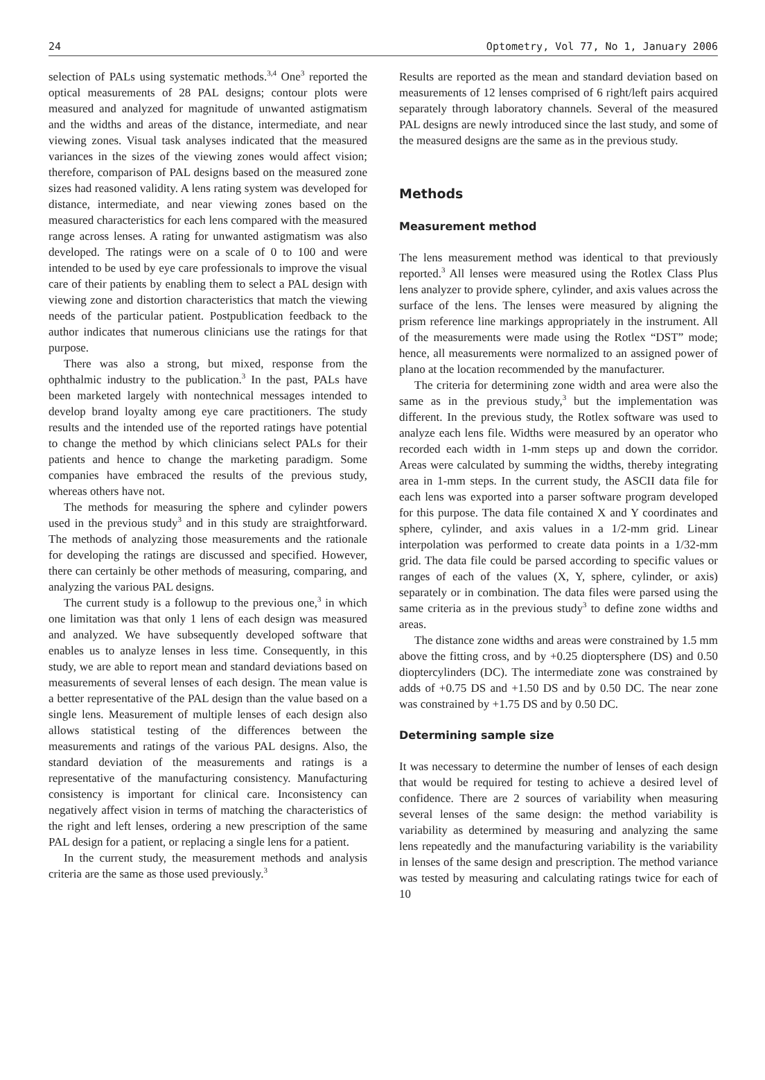24 Optometry, Vol 77, No 1, January 2006
selection of PALs using systematic methods.<sup>3,4</sup> One<sup>3</sup> reported the optical measurements of 28 PAL designs; contour plots were measured and analyzed for magnitude of unwanted astigmatism and the widths and areas of the distance, intermediate, and near viewing zones. Visual task analyses indicated that the measured variances in the sizes of the viewing zones would affect vision; therefore, comparison of PAL designs based on the measured zone sizes had reasoned validity. A lens rating system was developed for distance, intermediate, and near viewing zones based on the measured characteristics for each lens compared with the measured range across lenses. A rating for unwanted astigmatism was also developed. The ratings were on a scale of 0 to 100 and were intended to be used by eye care professionals to improve the visual care of their patients by enabling them to select a PAL design with viewing zone and distortion characteristics that match the viewing needs of the particular patient. Postpublication feedback to the author indicates that numerous clinicians use the ratings for that purpose.
There was also a strong, but mixed, response from the ophthalmic industry to the publication.<sup>3</sup> In the past, PALs have been marketed largely with nontechnical messages intended to develop brand loyalty among eye care practitioners. The study results and the intended use of the reported ratings have potential to change the method by which clinicians select PALs for their patients and hence to change the marketing paradigm. Some companies have embraced the results of the previous study, whereas others have not.
The methods for measuring the sphere and cylinder powers used in the previous study<sup>3</sup> and in this study are straightforward. The methods of analyzing those measurements and the rationale for developing the ratings are discussed and specified. However, there can certainly be other methods of measuring, comparing, and analyzing the various PAL designs.
The current study is a followup to the previous one,<sup>3</sup> in which one limitation was that only 1 lens of each design was measured and analyzed. We have subsequently developed software that enables us to analyze lenses in less time. Consequently, in this study, we are able to report mean and standard deviations based on measurements of several lenses of each design. The mean value is a better representative of the PAL design than the value based on a single lens. Measurement of multiple lenses of each design also allows statistical testing of the differences between the measurements and ratings of the various PAL designs. Also, the standard deviation of the measurements and ratings is a representative of the manufacturing consistency. Manufacturing consistency is important for clinical care. Inconsistency can negatively affect vision in terms of matching the characteristics of the right and left lenses, ordering a new prescription of the same PAL design for a patient, or replacing a single lens for a patient.
In the current study, the measurement methods and analysis criteria are the same as those used previously.<sup>3</sup>
Results are reported as the mean and standard deviation based on measurements of 12 lenses comprised of 6 right/left pairs acquired separately through laboratory channels. Several of the measured PAL designs are newly introduced since the last study, and some of the measured designs are the same as in the previous study.
Methods
Measurement method
The lens measurement method was identical to that previously reported.<sup>3</sup> All lenses were measured using the Rotlex Class Plus lens analyzer to provide sphere, cylinder, and axis values across the surface of the lens. The lenses were measured by aligning the prism reference line markings appropriately in the instrument. All of the measurements were made using the Rotlex “DST” mode; hence, all measurements were normalized to an assigned power of plano at the location recommended by the manufacturer.
The criteria for determining zone width and area were also the same as in the previous study,<sup>3</sup> but the implementation was different. In the previous study, the Rotlex software was used to analyze each lens file. Widths were measured by an operator who recorded each width in 1-mm steps up and down the corridor. Areas were calculated by summing the widths, thereby integrating area in 1-mm steps. In the current study, the ASCII data file for each lens was exported into a parser software program developed for this purpose. The data file contained X and Y coordinates and sphere, cylinder, and axis values in a 1/2-mm grid. Linear interpolation was performed to create data points in a 1/32-mm grid. The data file could be parsed according to specific values or ranges of each of the values (X, Y, sphere, cylinder, or axis) separately or in combination. The data files were parsed using the same criteria as in the previous study<sup>3</sup> to define zone widths and areas.
The distance zone widths and areas were constrained by 1.5 mm above the fitting cross, and by +0.25 dioptersphere (DS) and 0.50 dioptercylinders (DC). The intermediate zone was constrained by adds of +0.75 DS and +1.50 DS and by 0.50 DC. The near zone was constrained by +1.75 DS and by 0.50 DC.
Determining sample size
It was necessary to determine the number of lenses of each design that would be required for testing to achieve a desired level of confidence. There are 2 sources of variability when measuring several lenses of the same design: the method variability is variability as determined by measuring and analyzing the same lens repeatedly and the manufacturing variability is the variability in lenses of the same design and prescription. The method variance was tested by measuring and calculating ratings twice for each of 10